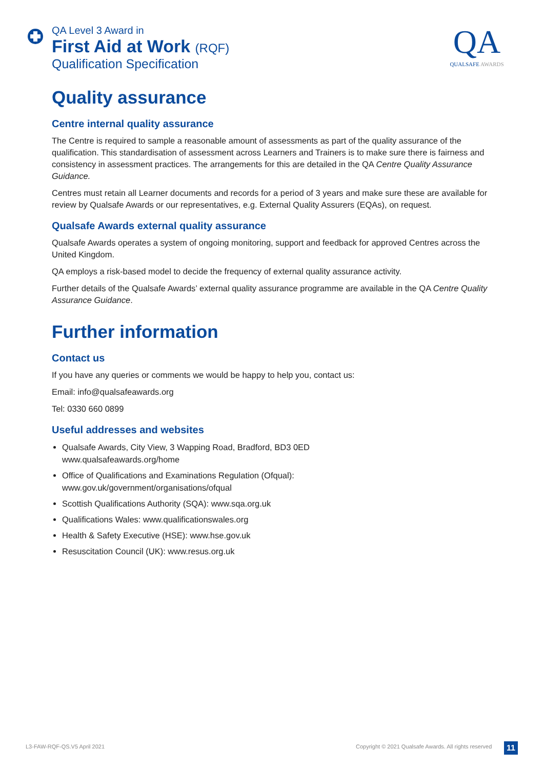QA Level 3 Award in
First Aid at Work (RQF)
Qualification Specification
QA
QUALSAFE AWARDS
Quality assurance
Centre internal quality assurance
The Centre is required to sample a reasonable amount of assessments as part of the quality assurance of the qualification. This standardisation of assessment across Learners and Trainers is to make sure there is fairness and consistency in assessment practices. The arrangements for this are detailed in the QA Centre Quality Assurance Guidance.
Centres must retain all Learner documents and records for a period of 3 years and make sure these are available for review by Qualsafe Awards or our representatives, e.g. External Quality Assurers (EQAs), on request.
Qualsafe Awards external quality assurance
Qualsafe Awards operates a system of ongoing monitoring, support and feedback for approved Centres across the United Kingdom.
QA employs a risk-based model to decide the frequency of external quality assurance activity.
Further details of the Qualsafe Awards’ external quality assurance programme are available in the QA Centre Quality Assurance Guidance.
Further information
Contact us
If you have any queries or comments we would be happy to help you, contact us:
Email: info@qualsafeawards.org
Tel: 0330 660 0899
Useful addresses and websites
Qualsafe Awards, City View, 3 Wapping Road, Bradford, BD3 0ED
www.qualsafeawards.org/home
Office of Qualifications and Examinations Regulation (Ofqual):
www.gov.uk/government/organisations/ofqual
Scottish Qualifications Authority (SQA): www.sqa.org.uk
Qualifications Wales: www.qualificationswales.org
Health & Safety Executive (HSE): www.hse.gov.uk
Resuscitation Council (UK): www.resus.org.uk
L3-FAW-RQF-QS.V5 April 2021
Copyright © 2021 Qualsafe Awards. All rights reserved
11